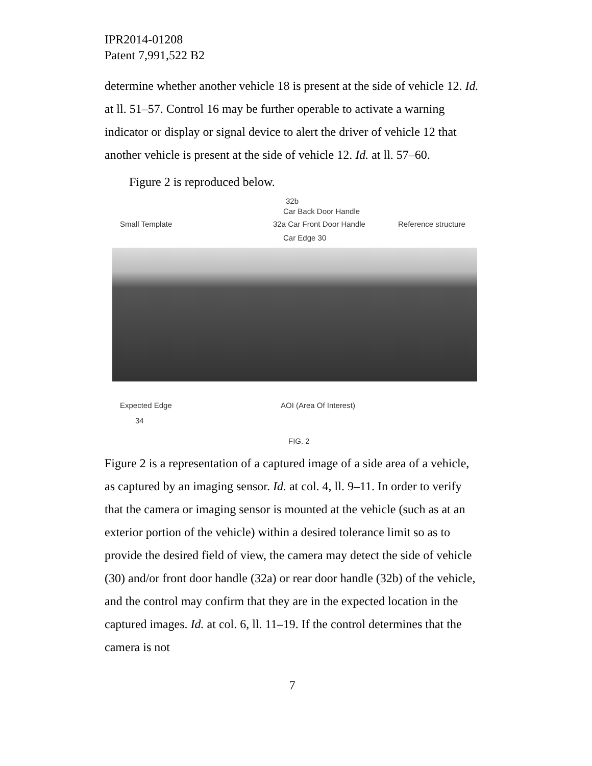IPR2014-01208
Patent 7,991,522 B2
determine whether another vehicle 18 is present at the side of vehicle 12. Id. at ll. 51–57. Control 16 may be further operable to activate a warning indicator or display or signal device to alert the driver of vehicle 12 that another vehicle is present at the side of vehicle 12. Id. at ll. 57–60.
Figure 2 is reproduced below.
32b
Car Back Door Handle
Small Template 32a Car Front Door Handle Reference structure
Car Edge 30
Expected Edge AOI (Area Of Interest)
34
FIG. 2
Figure 2 is a representation of a captured image of a side area of a vehicle, as captured by an imaging sensor. Id. at col. 4, ll. 9–11. In order to verify that the camera or imaging sensor is mounted at the vehicle (such as at an exterior portion of the vehicle) within a desired tolerance limit so as to provide the desired field of view, the camera may detect the side of vehicle (30) and/or front door handle (32a) or rear door handle (32b) of the vehicle, and the control may confirm that they are in the expected location in the captured images. Id. at col. 6, ll. 11–19. If the control determines that the camera is not
7